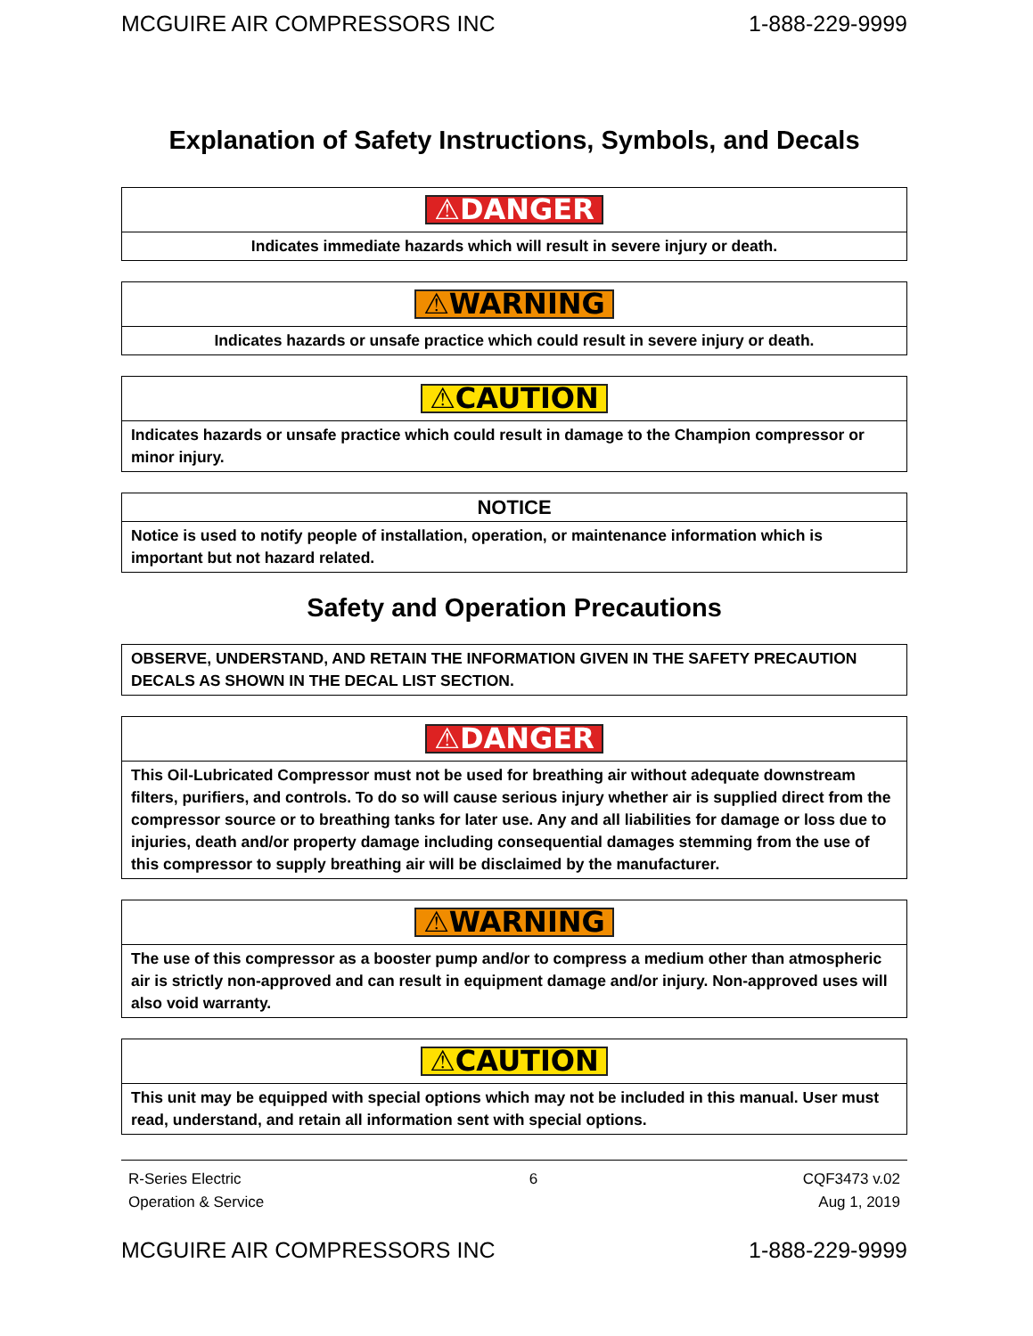MCGUIRE AIR COMPRESSORS INC 1-888-229-9999
Explanation of Safety Instructions, Symbols, and Decals
| ⚠DANGER |
| Indicates immediate hazards which will result in severe injury or death. |
| ⚠WARNING |
| Indicates hazards or unsafe practice which could result in severe injury or death. |
| ⚠CAUTION |
| Indicates hazards or unsafe practice which could result in damage to the Champion compressor or minor injury. |
| NOTICE |
| Notice is used to notify people of installation, operation, or maintenance information which is important but not hazard related. |
Safety and Operation Precautions
| OBSERVE, UNDERSTAND, AND RETAIN THE INFORMATION GIVEN IN THE SAFETY PRECAUTION DECALS AS SHOWN IN THE DECAL LIST SECTION. |
| ⚠DANGER |
| This Oil-Lubricated Compressor must not be used for breathing air without adequate downstream filters, purifiers, and controls. To do so will cause serious injury whether air is supplied direct from the compressor source or to breathing tanks for later use. Any and all liabilities for damage or loss due to injuries, death and/or property damage including consequential damages stemming from the use of this compressor to supply breathing air will be disclaimed by the manufacturer. |
| ⚠WARNING |
| The use of this compressor as a booster pump and/or to compress a medium other than atmospheric air is strictly non-approved and can result in equipment damage and/or injury. Non-approved uses will also void warranty. |
| ⚠CAUTION |
| This unit may be equipped with special options which may not be included in this manual. User must read, understand, and retain all information sent with special options. |
R-Series Electric
Operation & Service 6 CQF3473 v.02
Aug 1, 2019
MCGUIRE AIR COMPRESSORS INC 1-888-229-9999